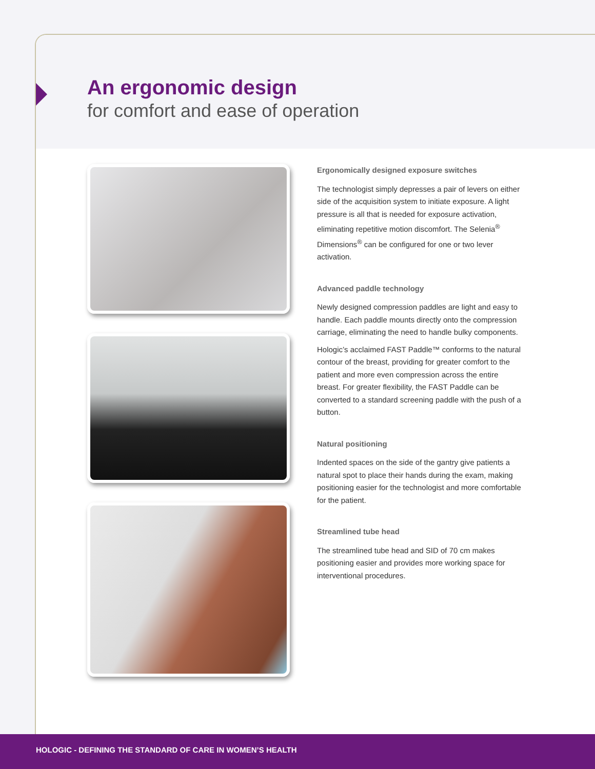An ergonomic design
for comfort and ease of operation
Ergonomically designed exposure switches
The technologist simply depresses a pair of levers on either side of the acquisition system to initiate exposure. A light pressure is all that is needed for exposure activation, eliminating repetitive motion discomfort. The Selenia<sup>®</sup> Dimensions<sup>®</sup> can be configured for one or two lever activation.
Advanced paddle technology
Newly designed compression paddles are light and easy to handle. Each paddle mounts directly onto the compression carriage, eliminating the need to handle bulky components.
Hologic’s acclaimed FAST Paddle™ conforms to the natural contour of the breast, providing for greater comfort to the patient and more even compression across the entire breast. For greater flexibility, the FAST Paddle can be converted to a standard screening paddle with the push of a button.
Natural positioning
Indented spaces on the side of the gantry give patients a natural spot to place their hands during the exam, making positioning easier for the technologist and more comfortable for the patient.
Streamlined tube head
The streamlined tube head and SID of 70 cm makes positioning easier and provides more working space for interventional procedures.
HOLOGIC - DEFINING THE STANDARD OF CARE IN WOMEN’S HEALTH